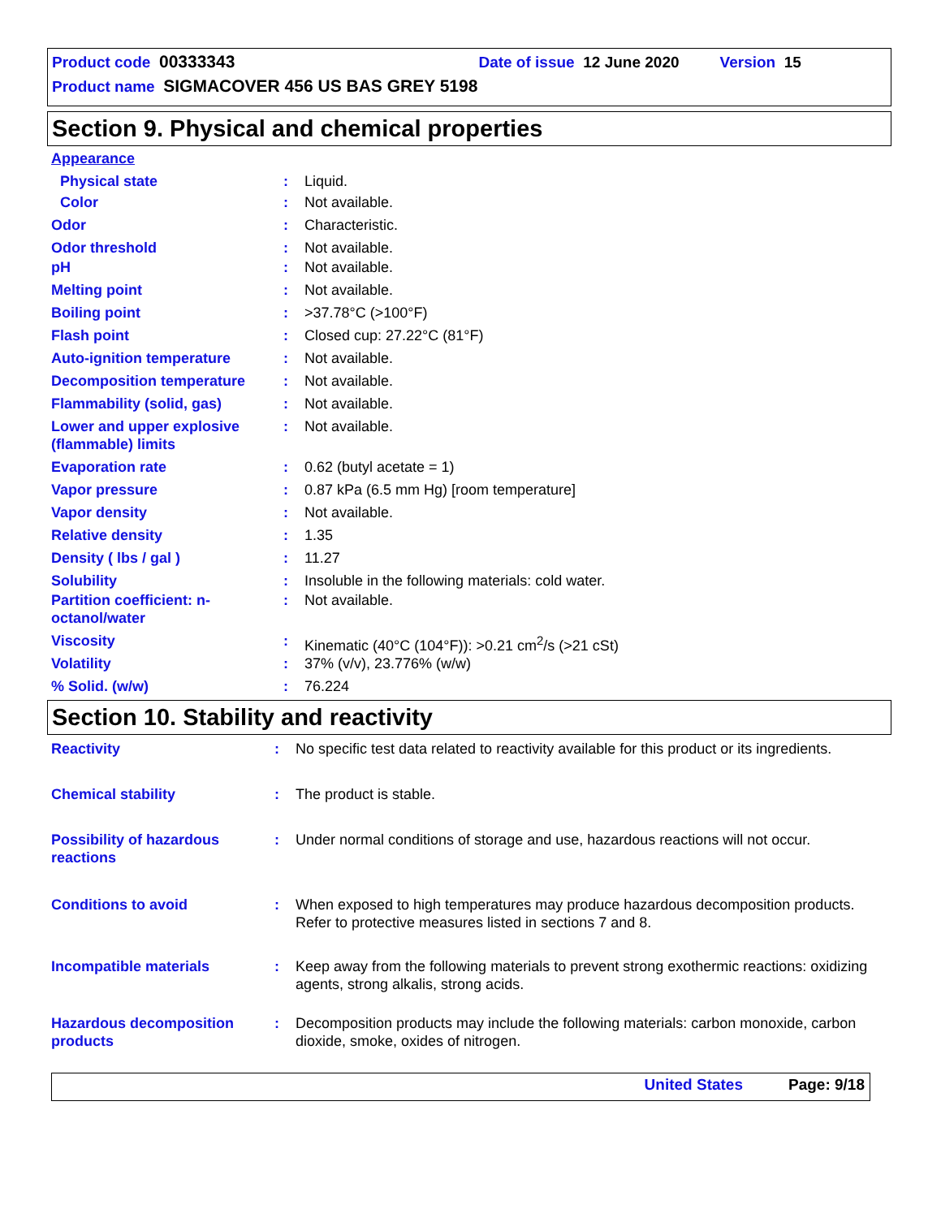Product code 00333343 Date of issue 12 June 2020 Version 15
Product name SIGMACOVER 456 US BAS GREY 5198
Section 9. Physical and chemical properties
| Appearance | | |
| Physical state | : | Liquid. |
| Color | : | Not available. |
| Odor | : | Characteristic. |
| Odor threshold | : | Not available. |
| pH | : | Not available. |
| Melting point | : | Not available. |
| Boiling point | : | >37.78°C (>100°F) |
| Flash point | : | Closed cup: 27.22°C (81°F) |
| Auto-ignition temperature | : | Not available. |
| Decomposition temperature | : | Not available. |
| Flammability (solid, gas) | : | Not available. |
| Lower and upper explosive (flammable) limits | : | Not available. |
| Evaporation rate | : | 0.62 (butyl acetate = 1) |
| Vapor pressure | : | 0.87 kPa (6.5 mm Hg) [room temperature] |
| Vapor density | : | Not available. |
| Relative density | : | 1.35 |
| Density ( lbs / gal ) | : | 11.27 |
| Solubility | : | Insoluble in the following materials: cold water. |
| Partition coefficient: n-octanol/water | : | Not available. |
| Viscosity | : | Kinematic (40°C (104°F)): >0.21 cm<sup>2</sup>/s (>21 cSt) |
| Volatility | : | 37% (v/v), 23.776% (w/w) |
| % Solid. (w/w) | : | 76.224 |
Section 10. Stability and reactivity
| Reactivity | : | No specific test data related to reactivity available for this product or its ingredients. |
| Chemical stability | : | The product is stable. |
| Possibility of hazardous reactions | : | Under normal conditions of storage and use, hazardous reactions will not occur. |
| Conditions to avoid | : | When exposed to high temperatures may produce hazardous decomposition products. Refer to protective measures listed in sections 7 and 8. |
| Incompatible materials | : | Keep away from the following materials to prevent strong exothermic reactions: oxidizing agents, strong alkalis, strong acids. |
| Hazardous decomposition products | : | Decomposition products may include the following materials: carbon monoxide, carbon dioxide, smoke, oxides of nitrogen. |
United States Page: 9/18